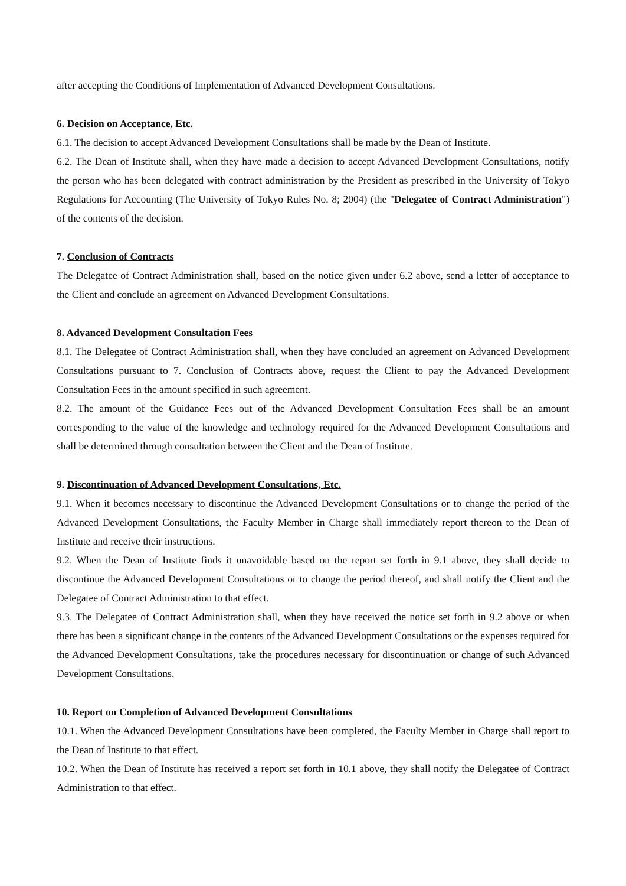after accepting the Conditions of Implementation of Advanced Development Consultations.
6. Decision on Acceptance, Etc.
6.1. The decision to accept Advanced Development Consultations shall be made by the Dean of Institute.
6.2. The Dean of Institute shall, when they have made a decision to accept Advanced Development Consultations, notify the person who has been delegated with contract administration by the President as prescribed in the University of Tokyo Regulations for Accounting (The University of Tokyo Rules No. 8; 2004) (the "Delegatee of Contract Administration") of the contents of the decision.
7. Conclusion of Contracts
The Delegatee of Contract Administration shall, based on the notice given under 6.2 above, send a letter of acceptance to the Client and conclude an agreement on Advanced Development Consultations.
8. Advanced Development Consultation Fees
8.1. The Delegatee of Contract Administration shall, when they have concluded an agreement on Advanced Development Consultations pursuant to 7. Conclusion of Contracts above, request the Client to pay the Advanced Development Consultation Fees in the amount specified in such agreement.
8.2. The amount of the Guidance Fees out of the Advanced Development Consultation Fees shall be an amount corresponding to the value of the knowledge and technology required for the Advanced Development Consultations and shall be determined through consultation between the Client and the Dean of Institute.
9. Discontinuation of Advanced Development Consultations, Etc.
9.1. When it becomes necessary to discontinue the Advanced Development Consultations or to change the period of the Advanced Development Consultations, the Faculty Member in Charge shall immediately report thereon to the Dean of Institute and receive their instructions.
9.2. When the Dean of Institute finds it unavoidable based on the report set forth in 9.1 above, they shall decide to discontinue the Advanced Development Consultations or to change the period thereof, and shall notify the Client and the Delegatee of Contract Administration to that effect.
9.3. The Delegatee of Contract Administration shall, when they have received the notice set forth in 9.2 above or when there has been a significant change in the contents of the Advanced Development Consultations or the expenses required for the Advanced Development Consultations, take the procedures necessary for discontinuation or change of such Advanced Development Consultations.
10. Report on Completion of Advanced Development Consultations
10.1. When the Advanced Development Consultations have been completed, the Faculty Member in Charge shall report to the Dean of Institute to that effect.
10.2. When the Dean of Institute has received a report set forth in 10.1 above, they shall notify the Delegatee of Contract Administration to that effect.